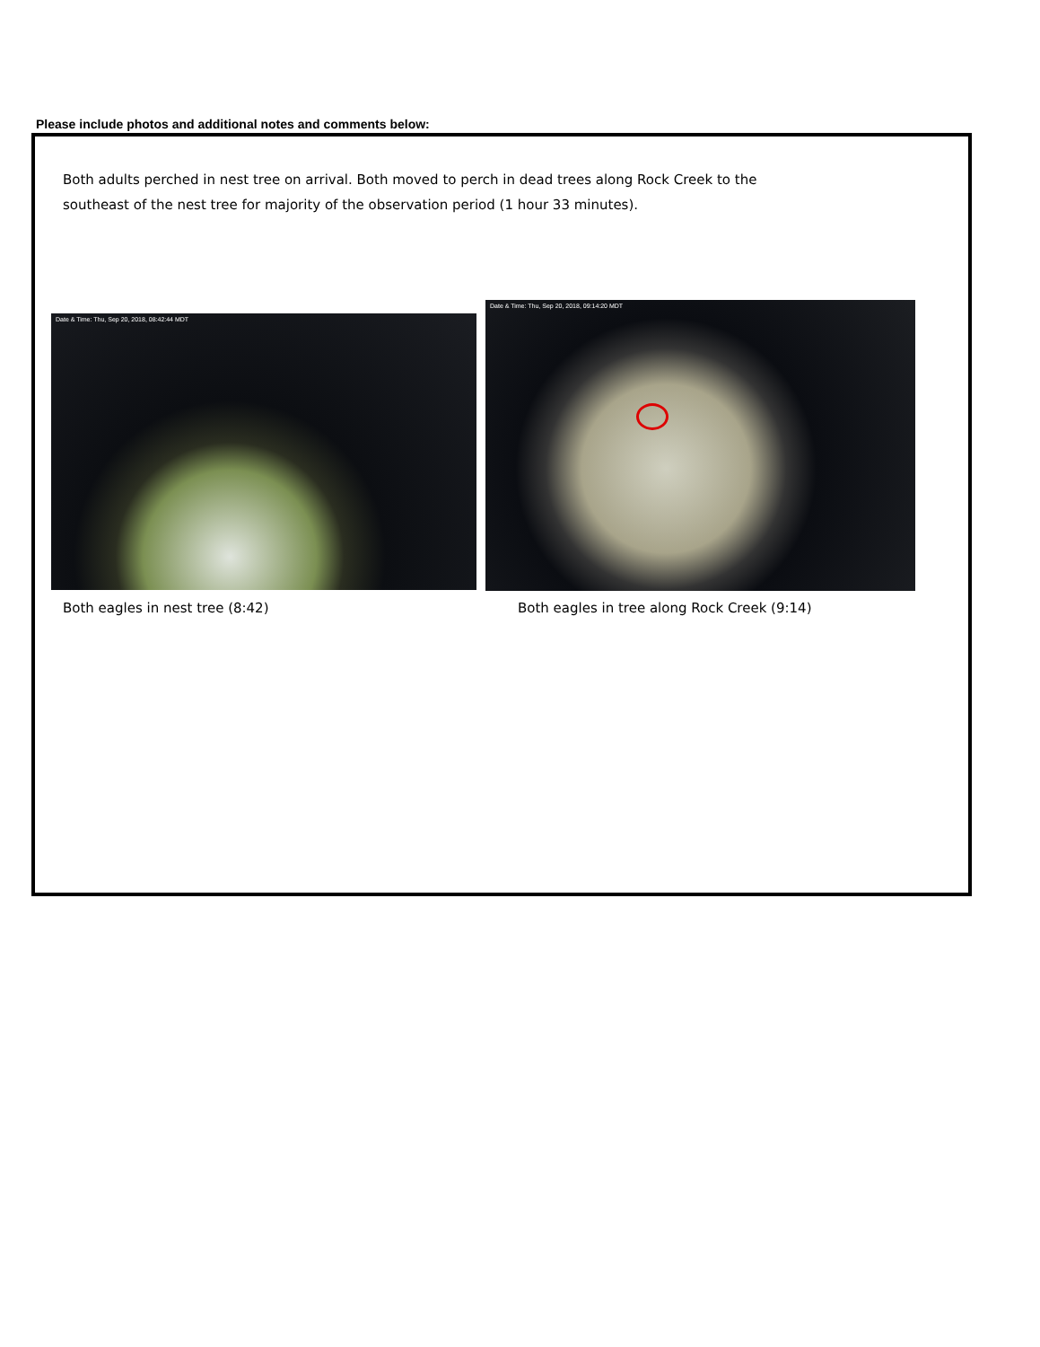Please include photos and additional notes and comments below:
Both adults perched in nest tree on arrival. Both moved to perch in dead trees along Rock Creek to the southeast of the nest tree for majority of the observation period (1 hour 33 minutes).
Date & Time: Thu, Sep 20, 2018, 08:42:44 MDT
Date & Time: Thu, Sep 20, 2018, 09:14:20 MDT
Both eagles in nest tree (8:42)
Both eagles in tree along Rock Creek (9:14)